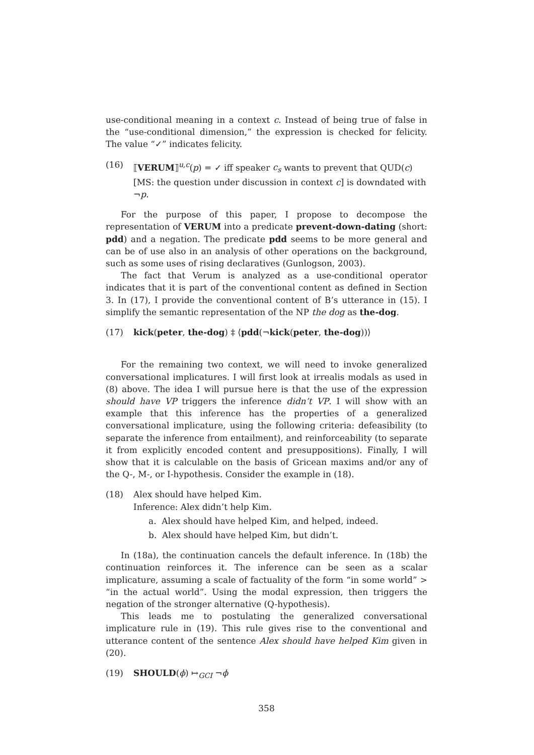use-conditional meaning in a context c. Instead of being true of false in the “use-conditional dimension,” the expression is checked for felicity. The value “✓” indicates felicity.
(16) ⟦VERUM⟧<sup>u,c</sup>(p) = ✓ iff speaker c<sub>s</sub> wants to prevent that QUD(c) [MS: the question under discussion in context c] is downdated with ¬p.
For the purpose of this paper, I propose to decompose the representation of VERUM into a predicate prevent-down-dating (short: pdd) and a negation. The predicate pdd seems to be more general and can be of use also in an analysis of other operations on the background, such as some uses of rising declaratives (Gunlogson, 2003).
The fact that Verum is analyzed as a use-conditional operator indicates that it is part of the conventional content as defined in Section 3. In (17), I provide the conventional content of B’s utterance in (15). I simplify the semantic representation of the NP the dog as the-dog.
(17) kick(peter, the-dog) ‡ ⟨pdd(¬kick(peter, the-dog))⟩
For the remaining two context, we will need to invoke generalized conversational implicatures. I will first look at irrealis modals as used in (8) above. The idea I will pursue here is that the use of the expression should have VP triggers the inference didn’t VP. I will show with an example that this inference has the properties of a generalized conversational implicature, using the following criteria: defeasibility (to separate the inference from entailment), and reinforceability (to separate it from explicitly encoded content and presuppositions). Finally, I will show that it is calculable on the basis of Gricean maxims and/or any of the Q-, M-, or I-hypothesis. Consider the example in (18).
(18) Alex should have helped Kim.
Inference: Alex didn’t help Kim.
a. Alex should have helped Kim, and helped, indeed.
b. Alex should have helped Kim, but didn’t.
In (18a), the continuation cancels the default inference. In (18b) the continuation reinforces it. The inference can be seen as a scalar implicature, assuming a scale of factuality of the form “in some world” > “in the actual world”. Using the modal expression, then triggers the negation of the stronger alternative (Q-hypothesis).
This leads me to postulating the generalized conversational implicature rule in (19). This rule gives rise to the conventional and utterance content of the sentence Alex should have helped Kim given in (20).
(19) SHOULD(ϕ) ↦<sub>GCI</sub> ¬ϕ
358